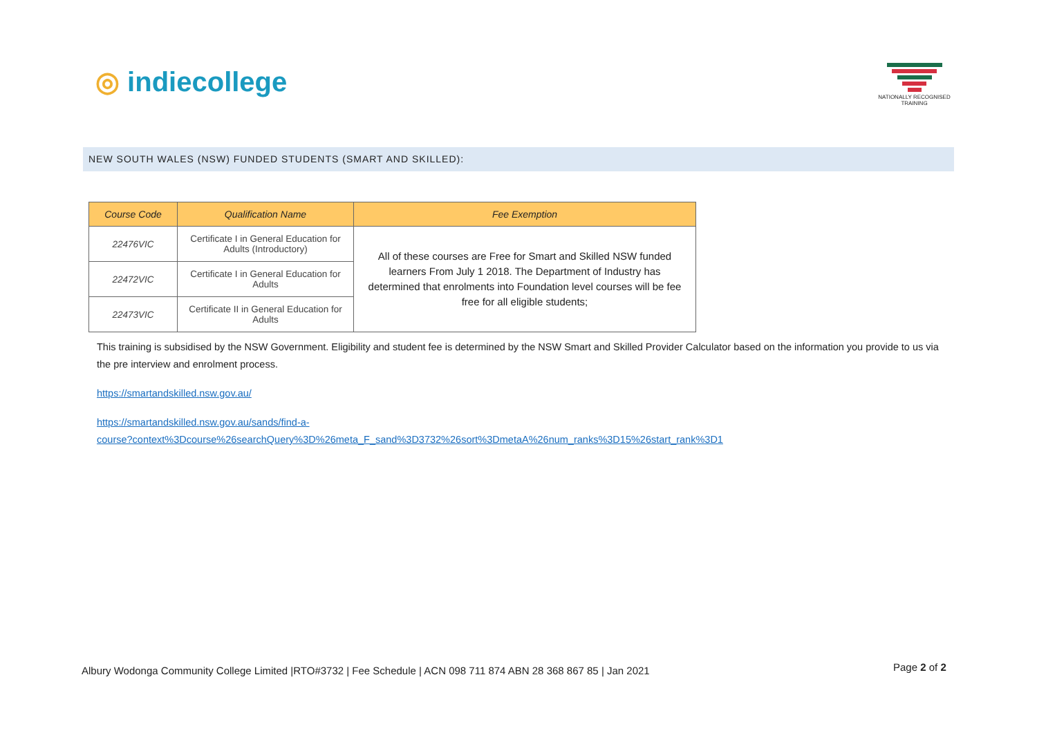◎ indiecollege
NATIONALLY RECOGNISED TRAINING
NEW SOUTH WALES (NSW) FUNDED STUDENTS (SMART AND SKILLED):
| Course Code | Qualification Name | Fee Exemption |
| --- | --- | --- |
| 22476VIC | Certificate I in General Education for Adults (Introductory) | All of these courses are Free for Smart and Skilled NSW funded learners From July 1 2018. The Department of Industry has determined that enrolments into Foundation level courses will be fee free for all eligible students; |
| 22472VIC | Certificate I in General Education for Adults | |
| 22473VIC | Certificate II in General Education for Adults | |
This training is subsidised by the NSW Government. Eligibility and student fee is determined by the NSW Smart and Skilled Provider Calculator based on the information you provide to us via the pre interview and enrolment process.
https://smartandskilled.nsw.gov.au/
https://smartandskilled.nsw.gov.au/sands/find-a-
course?context%3Dcourse%26searchQuery%3D%26meta_F_sand%3D3732%26sort%3DmetaA%26num_ranks%3D15%26start_rank%3D1
Albury Wodonga Community College Limited |RTO#3732 | Fee Schedule | ACN 098 711 874 ABN 28 368 867 85 | Jan 2021
Page 2 of 2